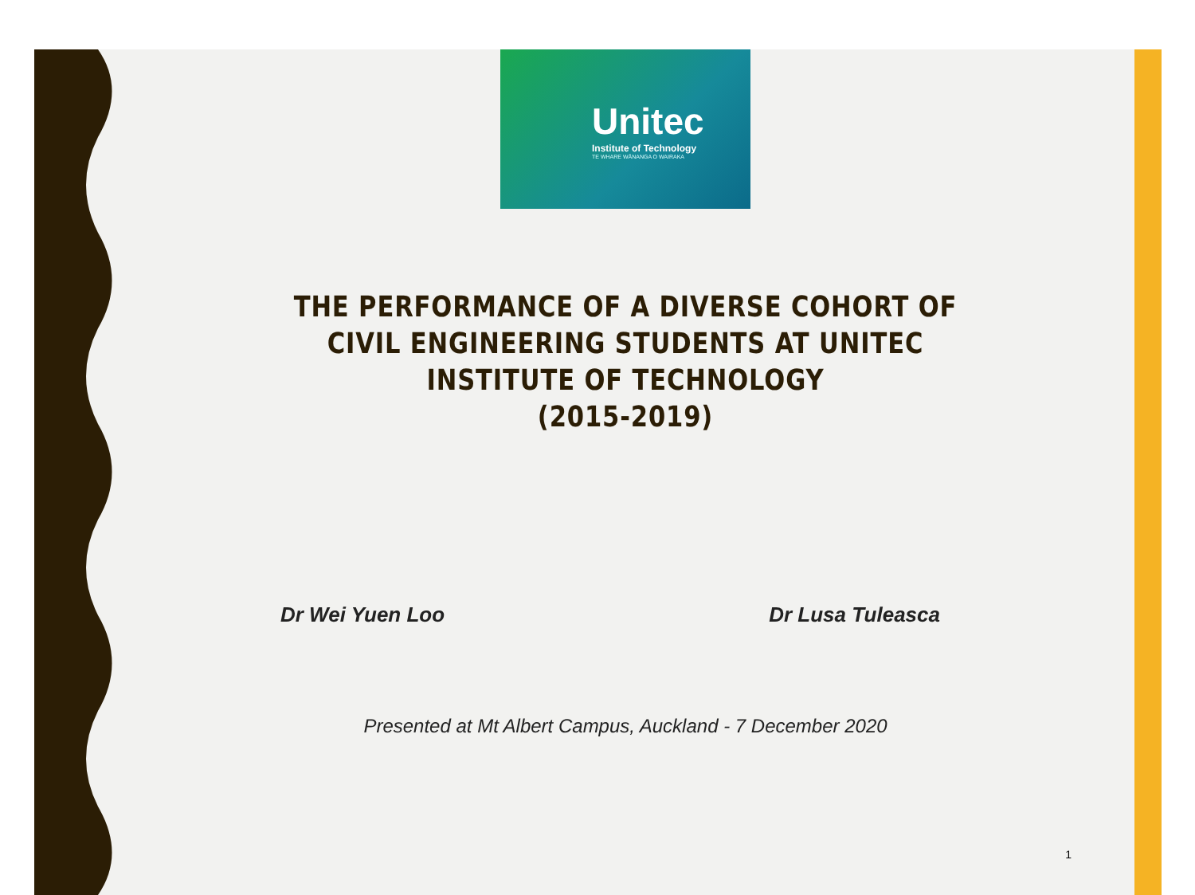Unitec
Institute of Technology
TE WHARE WĀNANGA O WAIRAKA
THE PERFORMANCE OF A DIVERSE COHORT OF
CIVIL ENGINEERING STUDENTS AT UNITEC
INSTITUTE OF TECHNOLOGY
(2015-2019)
Dr Wei Yuen Loo Dr Lusa Tuleasca
Presented at Mt Albert Campus, Auckland - 7 December 2020
1